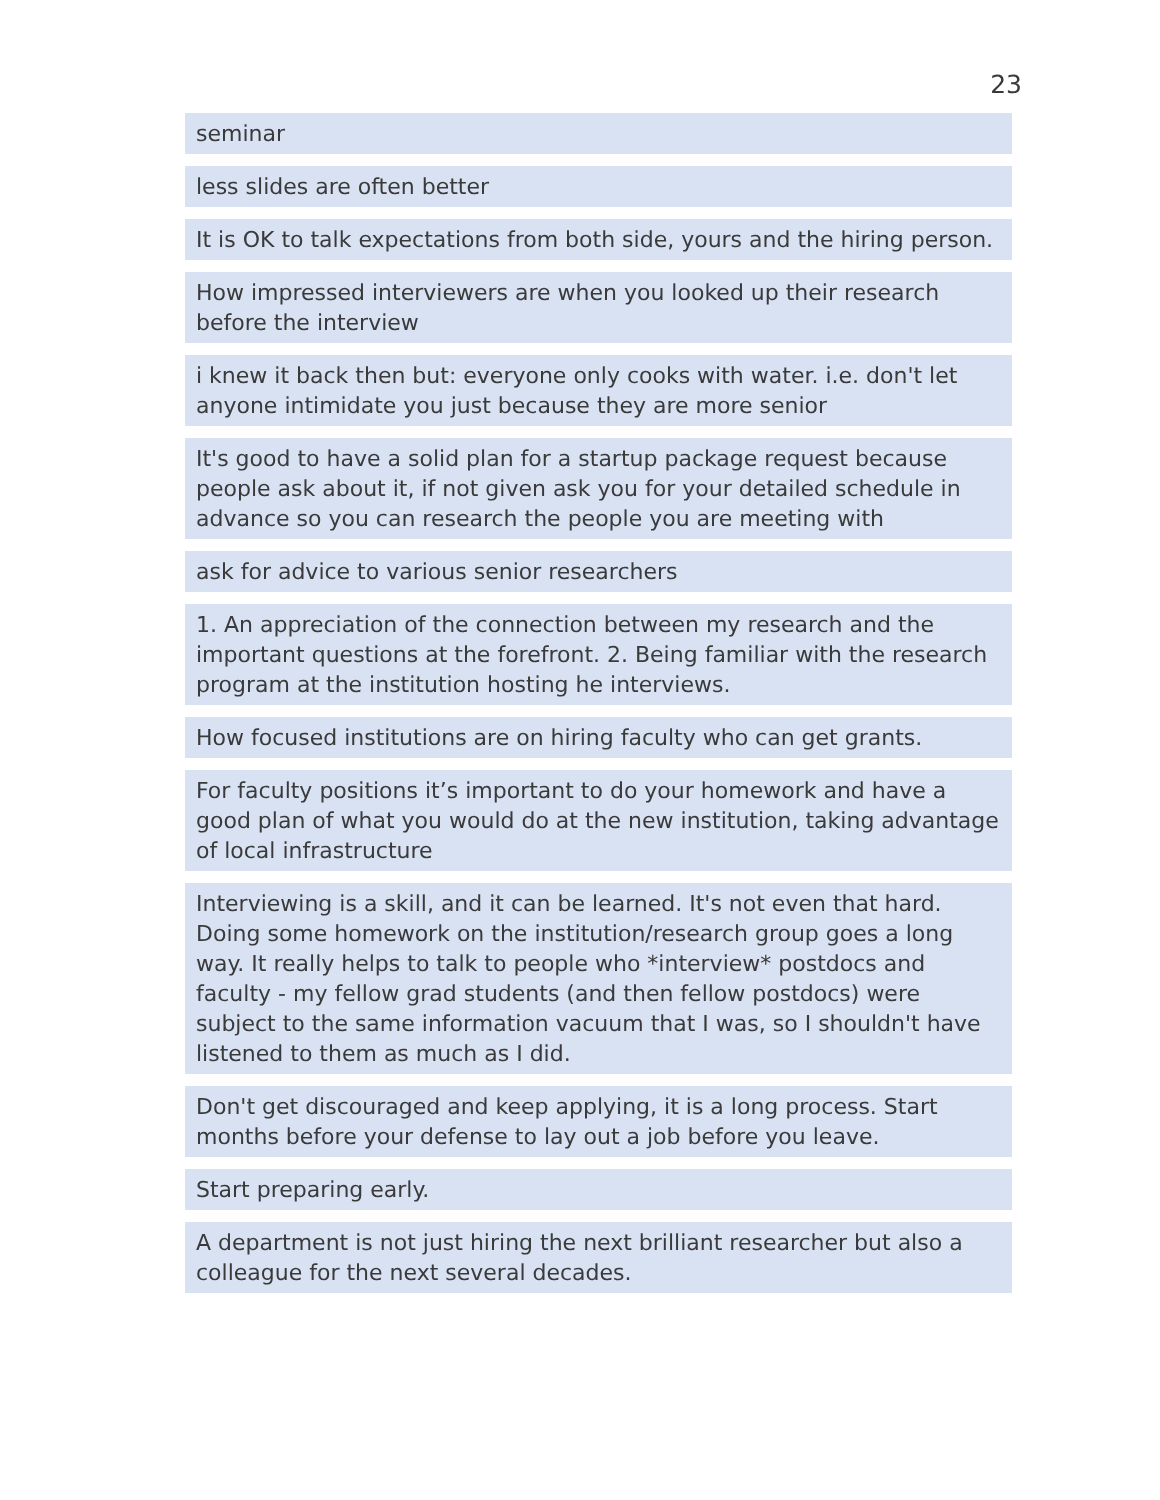23
seminar
less slides are often better
It is OK to talk expectations from both side, yours and the hiring person.
How impressed interviewers are when you looked up their research before the interview
i knew it back then but: everyone only cooks with water. i.e. don't let anyone intimidate you just because they are more senior
It's good to have a solid plan for a startup package request because people ask about it, if not given ask you for your detailed schedule in advance so you can research the people you are meeting with
ask for advice to various senior researchers
1. An appreciation of the connection between my research and the important questions at the forefront. 2. Being familiar with the research program at the institution hosting he interviews.
How focused institutions are on hiring faculty who can get grants.
For faculty positions it’s important to do your homework and have a good plan of what you would do at the new institution, taking advantage of local infrastructure
Interviewing is a skill, and it can be learned. It's not even that hard. Doing some homework on the institution/research group goes a long way. It really helps to talk to people who *interview* postdocs and faculty - my fellow grad students (and then fellow postdocs) were subject to the same information vacuum that I was, so I shouldn't have listened to them as much as I did.
Don't get discouraged and keep applying, it is a long process. Start months before your defense to lay out a job before you leave.
Start preparing early.
A department is not just hiring the next brilliant researcher but also a colleague for the next several decades.